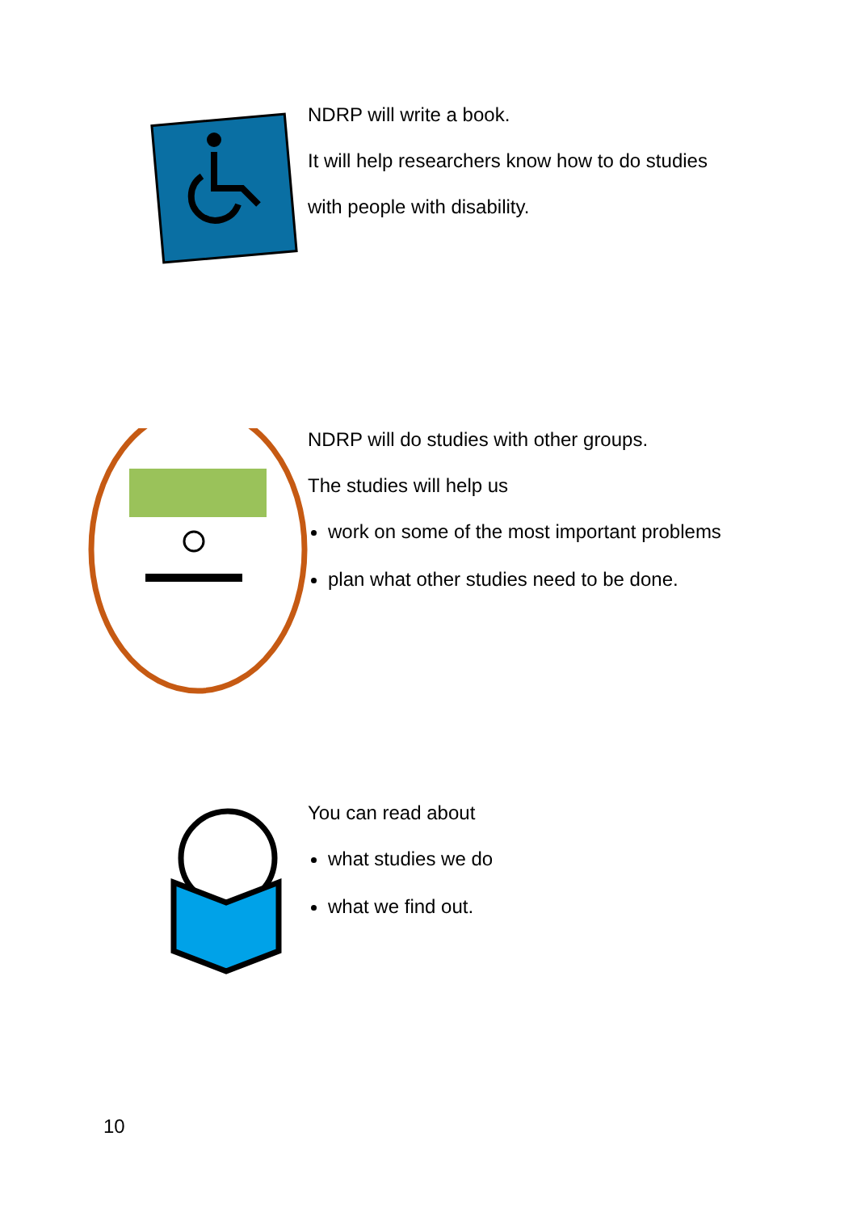NDRP will write a book.
It will help researchers know how to do studies
with people with disability.
NDRP will do studies with other groups.
The studies will help us
work on some of the most important problems
plan what other studies need to be done.
You can read about
what studies we do
what we find out.
10